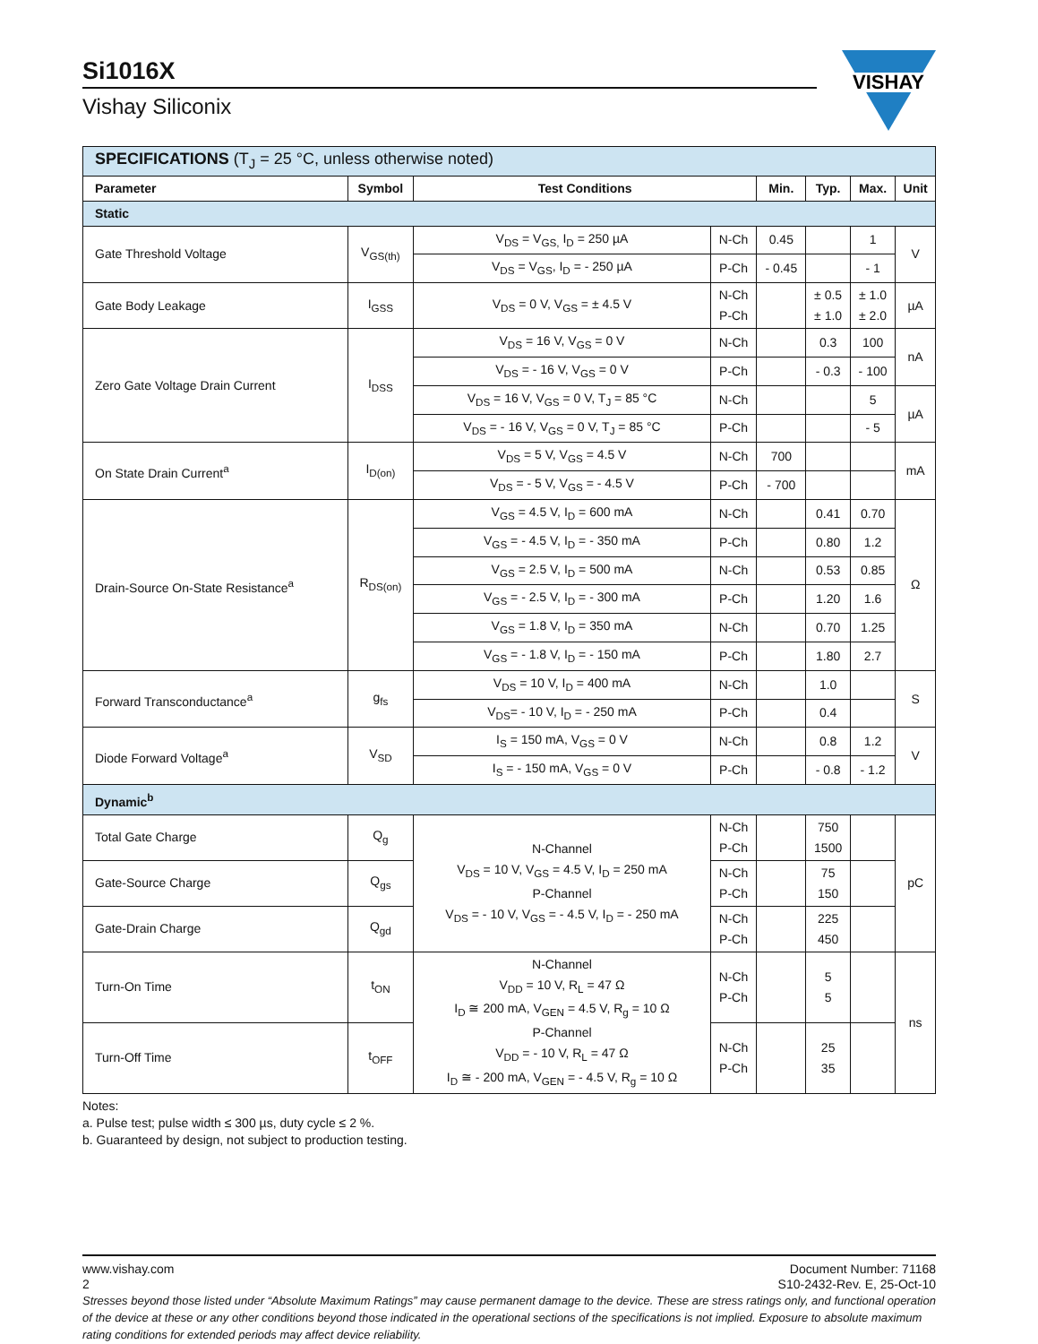Si1016X
Vishay Siliconix
VISHAY
| SPECIFICATIONS (T<sub>J</sub> = 25 °C, unless otherwise noted) | | | | | | | |
| Parameter | Symbol | Test Conditions | | Min. | Typ. | Max. | Unit |
| Static | | | | | | | |
| Gate Threshold Voltage | V<sub>GS(th)</sub> | V<sub>DS</sub> = V<sub>GS,</sub> I<sub>D</sub> = 250 µA | N-Ch | 0.45 | | 1 | V |
| | | V<sub>DS</sub> = V<sub>GS</sub>, I<sub>D</sub> = - 250 µA | P-Ch | - 0.45 | | - 1 | |
| Gate Body Leakage | I<sub>GSS</sub> | V<sub>DS</sub> = 0 V, V<sub>GS</sub> = ± 4.5 V | N-Ch P-Ch | | ± 0.5 ± 1.0 | ± 1.0 ± 2.0 | µA |
| Zero Gate Voltage Drain Current | I<sub>DSS</sub> | V<sub>DS</sub> = 16 V, V<sub>GS</sub> = 0 V | N-Ch | | 0.3 | 100 | nA |
| | | V<sub>DS</sub> = - 16 V, V<sub>GS</sub> = 0 V | P-Ch | | - 0.3 | - 100 | |
| | | V<sub>DS</sub> = 16 V, V<sub>GS</sub> = 0 V, T<sub>J</sub> = 85 °C | N-Ch | | | 5 | µA |
| | | V<sub>DS</sub> = - 16 V, V<sub>GS</sub> = 0 V, T<sub>J</sub> = 85 °C | P-Ch | | | - 5 | |
| On State Drain Current<sup>a</sup> | I<sub>D(on)</sub> | V<sub>DS</sub> = 5 V, V<sub>GS</sub> = 4.5 V | N-Ch | 700 | | | mA |
| | | V<sub>DS</sub> = - 5 V, V<sub>GS</sub> = - 4.5 V | P-Ch | - 700 | | | |
| Drain-Source On-State Resistance<sup>a</sup> | R<sub>DS(on)</sub> | V<sub>GS</sub> = 4.5 V, I<sub>D</sub> = 600 mA | N-Ch | | 0.41 | 0.70 | Ω |
| | | V<sub>GS</sub> = - 4.5 V, I<sub>D</sub> = - 350 mA | P-Ch | | 0.80 | 1.2 | |
| | | V<sub>GS</sub> = 2.5 V, I<sub>D</sub> = 500 mA | N-Ch | | 0.53 | 0.85 | |
| | | V<sub>GS</sub> = - 2.5 V, I<sub>D</sub> = - 300 mA | P-Ch | | 1.20 | 1.6 | |
| | | V<sub>GS</sub> = 1.8 V, I<sub>D</sub> = 350 mA | N-Ch | | 0.70 | 1.25 | |
| | | V<sub>GS</sub> = - 1.8 V, I<sub>D</sub> = - 150 mA | P-Ch | | 1.80 | 2.7 | |
| Forward Transconductance<sup>a</sup> | g<sub>fs</sub> | V<sub>DS</sub> = 10 V, I<sub>D</sub> = 400 mA | N-Ch | | 1.0 | | S |
| | | V<sub>DS</sub>= - 10 V, I<sub>D</sub> = - 250 mA | P-Ch | | 0.4 | | |
| Diode Forward Voltage<sup>a</sup> | V<sub>SD</sub> | I<sub>S</sub> = 150 mA, V<sub>GS</sub> = 0 V | N-Ch | | 0.8 | 1.2 | V |
| | | I<sub>S</sub> = - 150 mA, V<sub>GS</sub> = 0 V | P-Ch | | - 0.8 | - 1.2 | |
| Dynamic<sup>b</sup> | | | | | | | |
| Total Gate Charge | Q<sub>g</sub> | N-Channel V<sub>DS</sub> = 10 V, V<sub>GS</sub> = 4.5 V, I<sub>D</sub> = 250 mA P-Channel V<sub>DS</sub> = - 10 V, V<sub>GS</sub> = - 4.5 V, I<sub>D</sub> = - 250 mA | N-Ch P-Ch | | 750 1500 | | pC |
| Gate-Source Charge | Q<sub>gs</sub> | | N-Ch P-Ch | | 75 150 | | |
| Gate-Drain Charge | Q<sub>gd</sub> | | N-Ch P-Ch | | 225 450 | | |
| Turn-On Time | t<sub>ON</sub> | N-Channel V<sub>DD</sub> = 10 V, R<sub>L</sub> = 47 Ω I<sub>D</sub> ≅ 200 mA, V<sub>GEN</sub> = 4.5 V, R<sub>g</sub> = 10 Ω P-Channel V<sub>DD</sub> = - 10 V, R<sub>L</sub> = 47 Ω I<sub>D</sub> ≅ - 200 mA, V<sub>GEN</sub> = - 4.5 V, R<sub>g</sub> = 10 Ω | N-Ch P-Ch | | 5 5 | | ns |
| Turn-Off Time | t<sub>OFF</sub> | | N-Ch P-Ch | | 25 35 | | |
Notes:
a. Pulse test; pulse width ≤ 300 µs, duty cycle ≤ 2 %.
b. Guaranteed by design, not subject to production testing.
Stresses beyond those listed under “Absolute Maximum Ratings” may cause permanent damage to the device. These are stress ratings only, and functional operation of the device at these or any other conditions beyond those indicated in the operational sections of the specifications is not implied. Exposure to absolute maximum rating conditions for extended periods may affect device reliability.
www.vishay.com
2
Document Number: 71168
S10-2432-Rev. E, 25-Oct-10